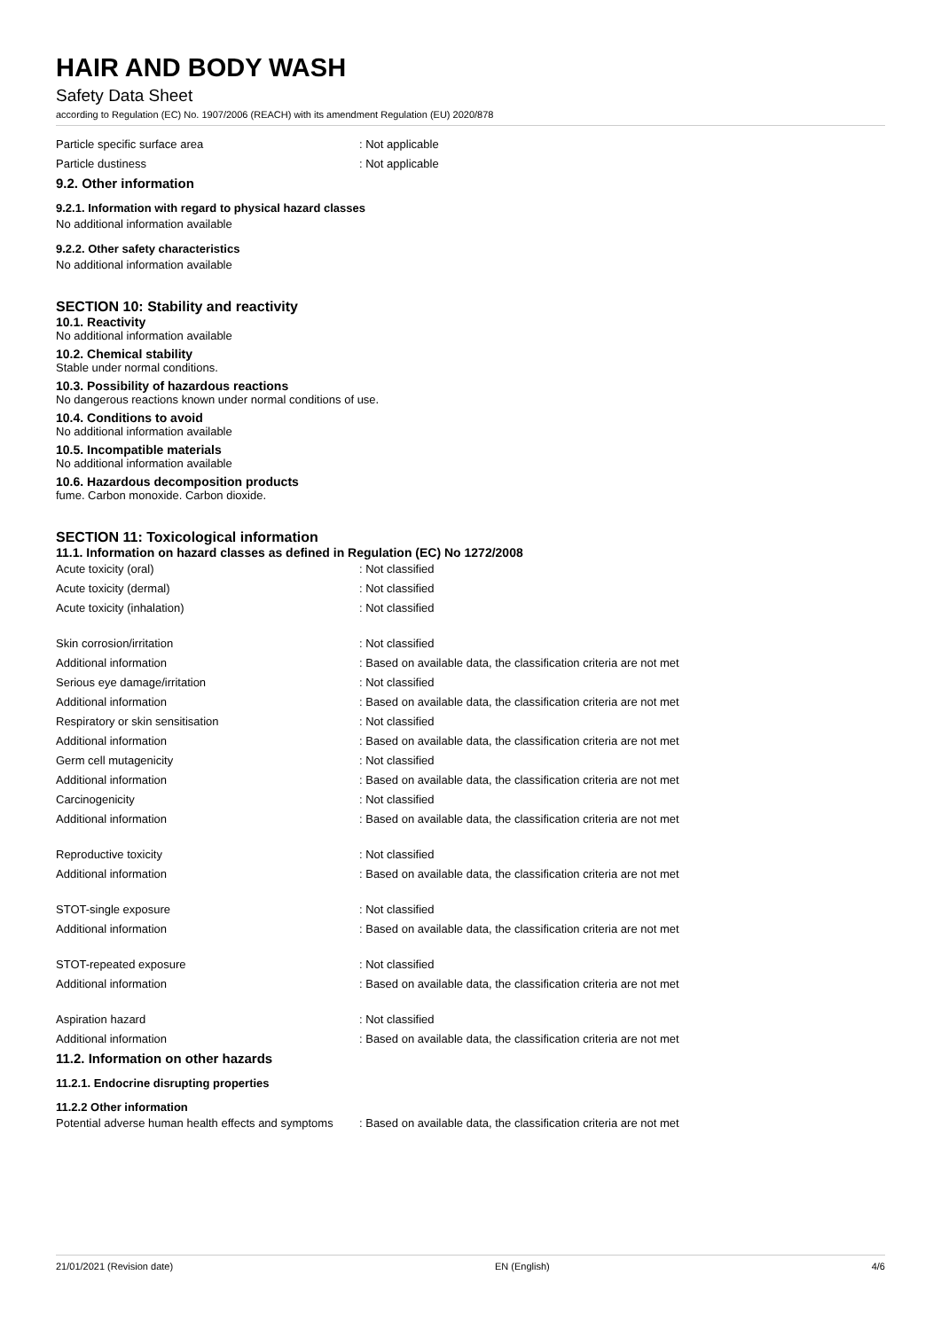HAIR AND BODY WASH
Safety Data Sheet
according to Regulation (EC) No. 1907/2006 (REACH) with its amendment Regulation (EU) 2020/878
Particle specific surface area : Not applicable
Particle dustiness : Not applicable
9.2. Other information
9.2.1. Information with regard to physical hazard classes
No additional information available
9.2.2. Other safety characteristics
No additional information available
SECTION 10: Stability and reactivity
10.1. Reactivity
No additional information available
10.2. Chemical stability
Stable under normal conditions.
10.3. Possibility of hazardous reactions
No dangerous reactions known under normal conditions of use.
10.4. Conditions to avoid
No additional information available
10.5. Incompatible materials
No additional information available
10.6. Hazardous decomposition products
fume. Carbon monoxide. Carbon dioxide.
SECTION 11: Toxicological information
11.1. Information on hazard classes as defined in Regulation (EC) No 1272/2008
Acute toxicity (oral) : Not classified
Acute toxicity (dermal) : Not classified
Acute toxicity (inhalation) : Not classified
Skin corrosion/irritation : Not classified
Additional information : Based on available data, the classification criteria are not met
Serious eye damage/irritation : Not classified
Additional information : Based on available data, the classification criteria are not met
Respiratory or skin sensitisation : Not classified
Additional information : Based on available data, the classification criteria are not met
Germ cell mutagenicity : Not classified
Additional information : Based on available data, the classification criteria are not met
Carcinogenicity : Not classified
Additional information : Based on available data, the classification criteria are not met
Reproductive toxicity : Not classified
Additional information : Based on available data, the classification criteria are not met
STOT-single exposure : Not classified
Additional information : Based on available data, the classification criteria are not met
STOT-repeated exposure : Not classified
Additional information : Based on available data, the classification criteria are not met
Aspiration hazard : Not classified
Additional information : Based on available data, the classification criteria are not met
11.2. Information on other hazards
11.2.1. Endocrine disrupting properties
11.2.2 Other information
Potential adverse human health effects and symptoms
: Based on available data, the classification criteria are not met
21/01/2021 (Revision date) EN (English) 4/6